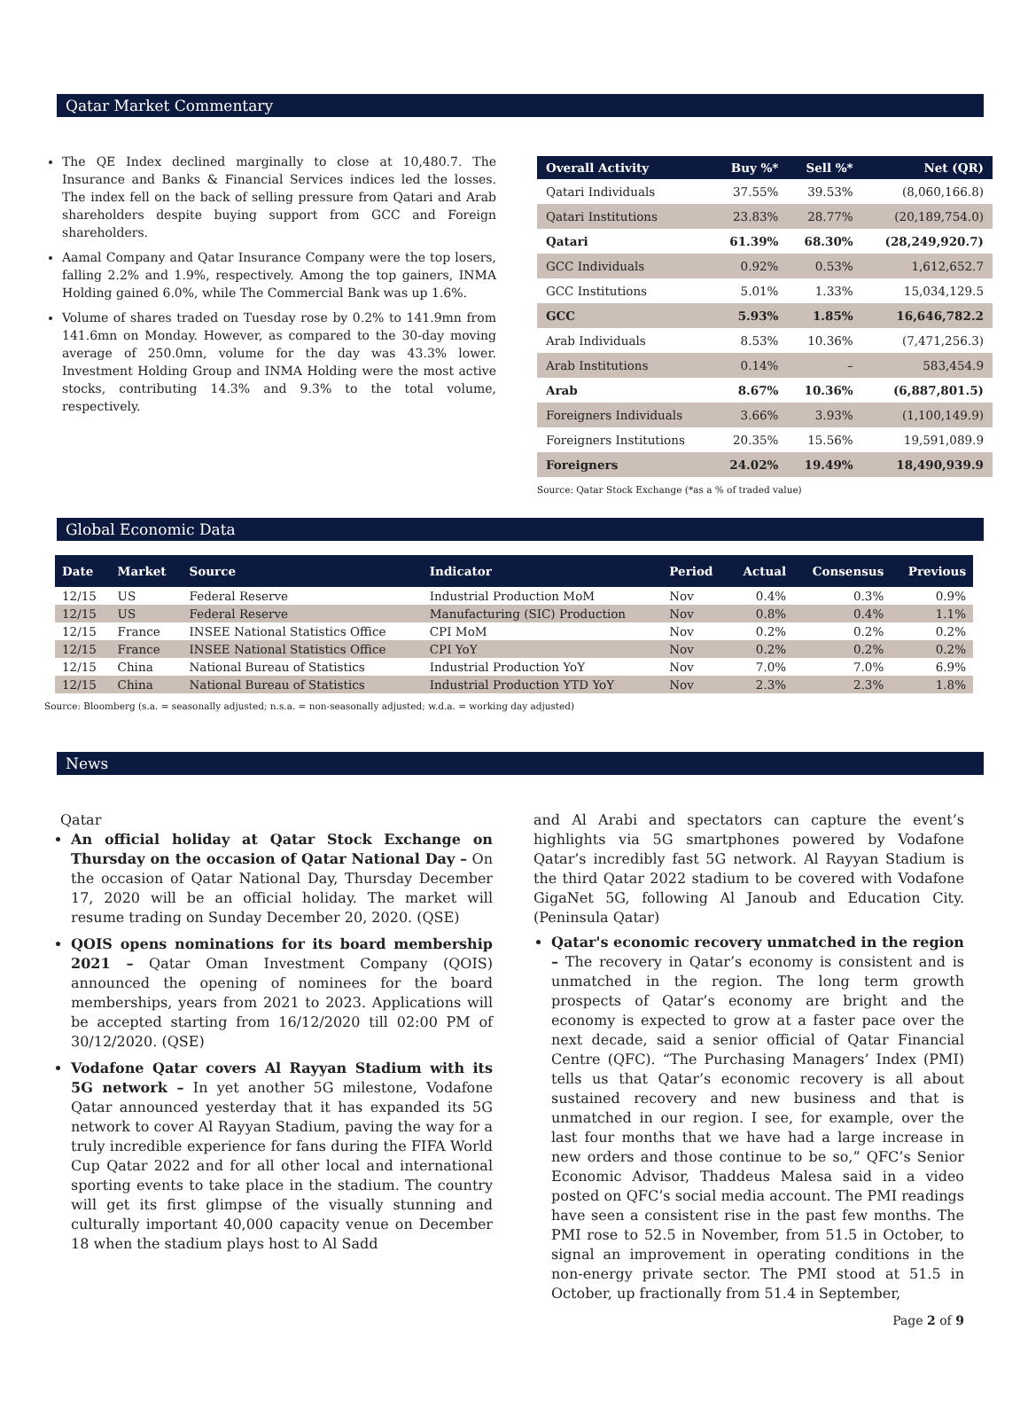Qatar Market Commentary
The QE Index declined marginally to close at 10,480.7. The Insurance and Banks & Financial Services indices led the losses. The index fell on the back of selling pressure from Qatari and Arab shareholders despite buying support from GCC and Foreign shareholders.
Aamal Company and Qatar Insurance Company were the top losers, falling 2.2% and 1.9%, respectively. Among the top gainers, INMA Holding gained 6.0%, while The Commercial Bank was up 1.6%.
Volume of shares traded on Tuesday rose by 0.2% to 141.9mn from 141.6mn on Monday. However, as compared to the 30-day moving average of 250.0mn, volume for the day was 43.3% lower. Investment Holding Group and INMA Holding were the most active stocks, contributing 14.3% and 9.3% to the total volume, respectively.
| Overall Activity | Buy %* | Sell %* | Net (QR) |
| --- | --- | --- | --- |
| Qatari Individuals | 37.55% | 39.53% | (8,060,166.8) |
| Qatari Institutions | 23.83% | 28.77% | (20,189,754.0) |
| Qatari | 61.39% | 68.30% | (28,249,920.7) |
| GCC Individuals | 0.92% | 0.53% | 1,612,652.7 |
| GCC Institutions | 5.01% | 1.33% | 15,034,129.5 |
| GCC | 5.93% | 1.85% | 16,646,782.2 |
| Arab Individuals | 8.53% | 10.36% | (7,471,256.3) |
| Arab Institutions | 0.14% | – | 583,454.9 |
| Arab | 8.67% | 10.36% | (6,887,801.5) |
| Foreigners Individuals | 3.66% | 3.93% | (1,100,149.9) |
| Foreigners Institutions | 20.35% | 15.56% | 19,591,089.9 |
| Foreigners | 24.02% | 19.49% | 18,490,939.9 |
Source: Qatar Stock Exchange (*as a % of traded value)
Global Economic Data
| Date | Market | Source | Indicator | Period | Actual | Consensus | Previous |
| --- | --- | --- | --- | --- | --- | --- | --- |
| 12/15 | US | Federal Reserve | Industrial Production MoM | Nov | 0.4% | 0.3% | 0.9% |
| 12/15 | US | Federal Reserve | Manufacturing (SIC) Production | Nov | 0.8% | 0.4% | 1.1% |
| 12/15 | France | INSEE National Statistics Office | CPI MoM | Nov | 0.2% | 0.2% | 0.2% |
| 12/15 | France | INSEE National Statistics Office | CPI YoY | Nov | 0.2% | 0.2% | 0.2% |
| 12/15 | China | National Bureau of Statistics | Industrial Production YoY | Nov | 7.0% | 7.0% | 6.9% |
| 12/15 | China | National Bureau of Statistics | Industrial Production YTD YoY | Nov | 2.3% | 2.3% | 1.8% |
Source: Bloomberg (s.a. = seasonally adjusted; n.s.a. = non-seasonally adjusted; w.d.a. = working day adjusted)
News
Qatar
An official holiday at Qatar Stock Exchange on Thursday on the occasion of Qatar National Day – On the occasion of Qatar National Day, Thursday December 17, 2020 will be an official holiday. The market will resume trading on Sunday December 20, 2020. (QSE)
QOIS opens nominations for its board membership 2021 – Qatar Oman Investment Company (QOIS) announced the opening of nominees for the board memberships, years from 2021 to 2023. Applications will be accepted starting from 16/12/2020 till 02:00 PM of 30/12/2020. (QSE)
Vodafone Qatar covers Al Rayyan Stadium with its 5G network – In yet another 5G milestone, Vodafone Qatar announced yesterday that it has expanded its 5G network to cover Al Rayyan Stadium, paving the way for a truly incredible experience for fans during the FIFA World Cup Qatar 2022 and for all other local and international sporting events to take place in the stadium. The country will get its first glimpse of the visually stunning and culturally important 40,000 capacity venue on December 18 when the stadium plays host to Al Sadd
and Al Arabi and spectators can capture the event’s highlights via 5G smartphones powered by Vodafone Qatar’s incredibly fast 5G network. Al Rayyan Stadium is the third Qatar 2022 stadium to be covered with Vodafone GigaNet 5G, following Al Janoub and Education City. (Peninsula Qatar)
Qatar's economic recovery unmatched in the region – The recovery in Qatar’s economy is consistent and is unmatched in the region. The long term growth prospects of Qatar’s economy are bright and the economy is expected to grow at a faster pace over the next decade, said a senior official of Qatar Financial Centre (QFC). “The Purchasing Managers’ Index (PMI) tells us that Qatar’s economic recovery is all about sustained recovery and new business and that is unmatched in our region. I see, for example, over the last four months that we have had a large increase in new orders and those continue to be so,” QFC’s Senior Economic Advisor, Thaddeus Malesa said in a video posted on QFC’s social media account. The PMI readings have seen a consistent rise in the past few months. The PMI rose to 52.5 in November, from 51.5 in October, to signal an improvement in operating conditions in the non-energy private sector. The PMI stood at 51.5 in October, up fractionally from 51.4 in September,
Page 2 of 9